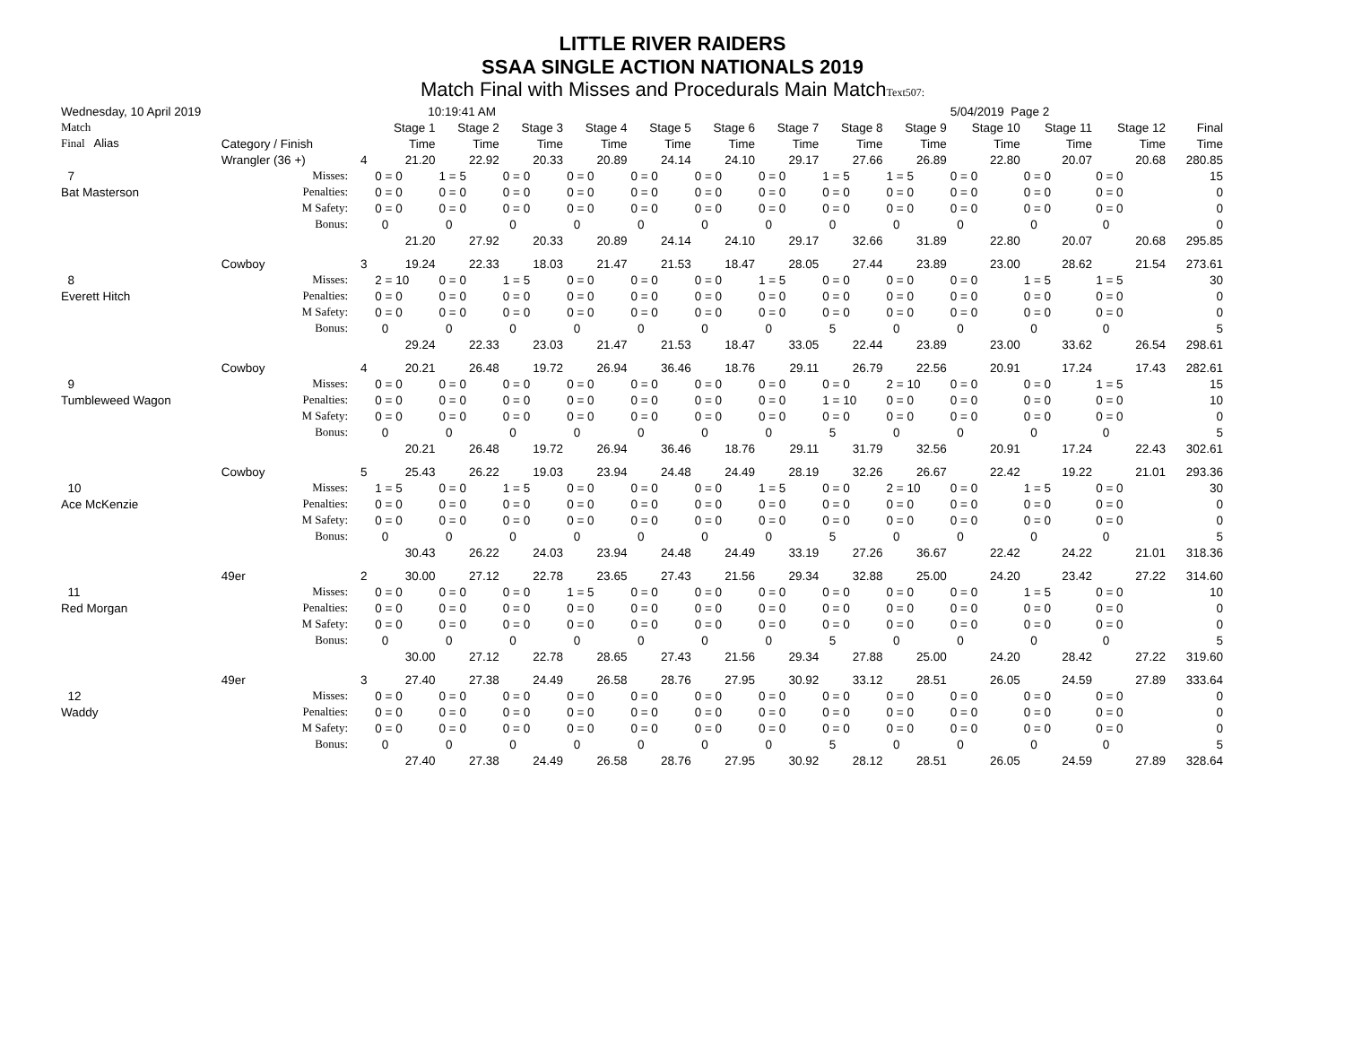LITTLE RIVER RAIDERS
SSAA SINGLE ACTION NATIONALS 2019
Match Final with Misses and Procedurals Main MatchText507:
| Wednesday, 10 April 2019 | | | 10:19:41 AM | | | | | | | | | | 5/04/2019 Page 2 | | | |
| Match | | | | Stage 1 | Stage 2 | Stage 3 | Stage 4 | Stage 5 | Stage 6 | Stage 7 | Stage 8 | Stage 9 | Stage 10 | Stage 11 | Stage 12 | Final |
| Final Alias | Category / Finish | | | Time | Time | Time | Time | Time | Time | Time | Time | Time | Time | Time | Time | Time |
| | Wrangler (36 +) | | 4 | 21.20 | 22.92 | 20.33 | 20.89 | 24.14 | 24.10 | 29.17 | 27.66 | 26.89 | 22.80 | 20.07 | 20.68 | 280.85 |
| 7 | Misses: | | | 0 = 0 | 1 = 5 | 0 = 0 | 0 = 0 | 0 = 0 | 0 = 0 | 0 = 0 | 1 = 5 | 1 = 5 | 0 = 0 | 0 = 0 | 0 = 0 | 15 |
| Bat Masterson | Penalties: | | | 0 = 0 | 0 = 0 | 0 = 0 | 0 = 0 | 0 = 0 | 0 = 0 | 0 = 0 | 0 = 0 | 0 = 0 | 0 = 0 | 0 = 0 | 0 = 0 | 0 |
| | M Safety: | | | 0 = 0 | 0 = 0 | 0 = 0 | 0 = 0 | 0 = 0 | 0 = 0 | 0 = 0 | 0 = 0 | 0 = 0 | 0 = 0 | 0 = 0 | 0 = 0 | 0 |
| | Bonus: | | | 0 | 0 | 0 | 0 | 0 | 0 | 0 | 0 | 0 | 0 | 0 | 0 | 0 |
| | | | | 21.20 | 27.92 | 20.33 | 20.89 | 24.14 | 24.10 | 29.17 | 32.66 | 31.89 | 22.80 | 20.07 | 20.68 | 295.85 |
| | Cowboy | | 3 | 19.24 | 22.33 | 18.03 | 21.47 | 21.53 | 18.47 | 28.05 | 27.44 | 23.89 | 23.00 | 28.62 | 21.54 | 273.61 |
| 8 | Misses: | | | 2 = 10 | 0 = 0 | 1 = 5 | 0 = 0 | 0 = 0 | 0 = 0 | 1 = 5 | 0 = 0 | 0 = 0 | 0 = 0 | 1 = 5 | 1 = 5 | 30 |
| Everett Hitch | Penalties: | | | 0 = 0 | 0 = 0 | 0 = 0 | 0 = 0 | 0 = 0 | 0 = 0 | 0 = 0 | 0 = 0 | 0 = 0 | 0 = 0 | 0 = 0 | 0 = 0 | 0 |
| | M Safety: | | | 0 = 0 | 0 = 0 | 0 = 0 | 0 = 0 | 0 = 0 | 0 = 0 | 0 = 0 | 0 = 0 | 0 = 0 | 0 = 0 | 0 = 0 | 0 = 0 | 0 |
| | Bonus: | | | 0 | 0 | 0 | 0 | 0 | 0 | 0 | 5 | 0 | 0 | 0 | 0 | 5 |
| | | | | 29.24 | 22.33 | 23.03 | 21.47 | 21.53 | 18.47 | 33.05 | 22.44 | 23.89 | 23.00 | 33.62 | 26.54 | 298.61 |
| | Cowboy | | 4 | 20.21 | 26.48 | 19.72 | 26.94 | 36.46 | 18.76 | 29.11 | 26.79 | 22.56 | 20.91 | 17.24 | 17.43 | 282.61 |
| 9 | Misses: | | | 0 = 0 | 0 = 0 | 0 = 0 | 0 = 0 | 0 = 0 | 0 = 0 | 0 = 0 | 0 = 0 | 2 = 10 | 0 = 0 | 0 = 0 | 1 = 5 | 15 |
| Tumbleweed Wagon | Penalties: | | | 0 = 0 | 0 = 0 | 0 = 0 | 0 = 0 | 0 = 0 | 0 = 0 | 0 = 0 | 1 = 10 | 0 = 0 | 0 = 0 | 0 = 0 | 0 = 0 | 10 |
| | M Safety: | | | 0 = 0 | 0 = 0 | 0 = 0 | 0 = 0 | 0 = 0 | 0 = 0 | 0 = 0 | 0 = 0 | 0 = 0 | 0 = 0 | 0 = 0 | 0 = 0 | 0 |
| | Bonus: | | | 0 | 0 | 0 | 0 | 0 | 0 | 0 | 5 | 0 | 0 | 0 | 0 | 5 |
| | | | | 20.21 | 26.48 | 19.72 | 26.94 | 36.46 | 18.76 | 29.11 | 31.79 | 32.56 | 20.91 | 17.24 | 22.43 | 302.61 |
| | Cowboy | | 5 | 25.43 | 26.22 | 19.03 | 23.94 | 24.48 | 24.49 | 28.19 | 32.26 | 26.67 | 22.42 | 19.22 | 21.01 | 293.36 |
| 10 | Misses: | | | 1 = 5 | 0 = 0 | 1 = 5 | 0 = 0 | 0 = 0 | 0 = 0 | 1 = 5 | 0 = 0 | 2 = 10 | 0 = 0 | 1 = 5 | 0 = 0 | 30 |
| Ace McKenzie | Penalties: | | | 0 = 0 | 0 = 0 | 0 = 0 | 0 = 0 | 0 = 0 | 0 = 0 | 0 = 0 | 0 = 0 | 0 = 0 | 0 = 0 | 0 = 0 | 0 = 0 | 0 |
| | M Safety: | | | 0 = 0 | 0 = 0 | 0 = 0 | 0 = 0 | 0 = 0 | 0 = 0 | 0 = 0 | 0 = 0 | 0 = 0 | 0 = 0 | 0 = 0 | 0 = 0 | 0 |
| | Bonus: | | | 0 | 0 | 0 | 0 | 0 | 0 | 0 | 5 | 0 | 0 | 0 | 0 | 5 |
| | | | | 30.43 | 26.22 | 24.03 | 23.94 | 24.48 | 24.49 | 33.19 | 27.26 | 36.67 | 22.42 | 24.22 | 21.01 | 318.36 |
| | 49er | | 2 | 30.00 | 27.12 | 22.78 | 23.65 | 27.43 | 21.56 | 29.34 | 32.88 | 25.00 | 24.20 | 23.42 | 27.22 | 314.60 |
| 11 | Misses: | | | 0 = 0 | 0 = 0 | 0 = 0 | 1 = 5 | 0 = 0 | 0 = 0 | 0 = 0 | 0 = 0 | 0 = 0 | 0 = 0 | 1 = 5 | 0 = 0 | 10 |
| Red Morgan | Penalties: | | | 0 = 0 | 0 = 0 | 0 = 0 | 0 = 0 | 0 = 0 | 0 = 0 | 0 = 0 | 0 = 0 | 0 = 0 | 0 = 0 | 0 = 0 | 0 = 0 | 0 |
| | M Safety: | | | 0 = 0 | 0 = 0 | 0 = 0 | 0 = 0 | 0 = 0 | 0 = 0 | 0 = 0 | 0 = 0 | 0 = 0 | 0 = 0 | 0 = 0 | 0 = 0 | 0 |
| | Bonus: | | | 0 | 0 | 0 | 0 | 0 | 0 | 0 | 5 | 0 | 0 | 0 | 0 | 5 |
| | | | | 30.00 | 27.12 | 22.78 | 28.65 | 27.43 | 21.56 | 29.34 | 27.88 | 25.00 | 24.20 | 28.42 | 27.22 | 319.60 |
| | 49er | | 3 | 27.40 | 27.38 | 24.49 | 26.58 | 28.76 | 27.95 | 30.92 | 33.12 | 28.51 | 26.05 | 24.59 | 27.89 | 333.64 |
| 12 | Misses: | | | 0 = 0 | 0 = 0 | 0 = 0 | 0 = 0 | 0 = 0 | 0 = 0 | 0 = 0 | 0 = 0 | 0 = 0 | 0 = 0 | 0 = 0 | 0 = 0 | 0 |
| Waddy | Penalties: | | | 0 = 0 | 0 = 0 | 0 = 0 | 0 = 0 | 0 = 0 | 0 = 0 | 0 = 0 | 0 = 0 | 0 = 0 | 0 = 0 | 0 = 0 | 0 = 0 | 0 |
| | M Safety: | | | 0 = 0 | 0 = 0 | 0 = 0 | 0 = 0 | 0 = 0 | 0 = 0 | 0 = 0 | 0 = 0 | 0 = 0 | 0 = 0 | 0 = 0 | 0 = 0 | 0 |
| | Bonus: | | | 0 | 0 | 0 | 0 | 0 | 0 | 0 | 5 | 0 | 0 | 0 | 0 | 5 |
| | | | | 27.40 | 27.38 | 24.49 | 26.58 | 28.76 | 27.95 | 30.92 | 28.12 | 28.51 | 26.05 | 24.59 | 27.89 | 328.64 |